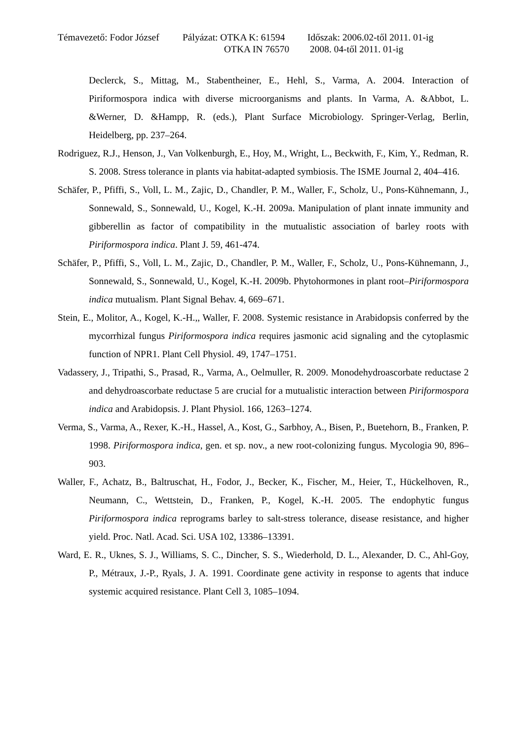Témavezető: Fodor József Pályázat: OTKA K: 61594 Időszak: 2006.02-től 2011. 01-ig
OTKA IN 76570 2008. 04-től 2011. 01-ig
Declerck, S., Mittag, M., Stabentheiner, E., Hehl, S., Varma, A. 2004. Interaction of Piriformospora indica with diverse microorganisms and plants. In Varma, A. &Abbot, L. &Werner, D. &Hampp, R. (eds.), Plant Surface Microbiology. Springer-Verlag, Berlin, Heidelberg, pp. 237–264.
Rodriguez, R.J., Henson, J., Van Volkenburgh, E., Hoy, M., Wright, L., Beckwith, F., Kim, Y., Redman, R. S. 2008. Stress tolerance in plants via habitat-adapted symbiosis. The ISME Journal 2, 404–416.
Schäfer, P., Pfiffi, S., Voll, L. M., Zajic, D., Chandler, P. M., Waller, F., Scholz, U., Pons-Kühnemann, J., Sonnewald, S., Sonnewald, U., Kogel, K.-H. 2009a. Manipulation of plant innate immunity and gibberellin as factor of compatibility in the mutualistic association of barley roots with Piriformospora indica. Plant J. 59, 461-474.
Schäfer, P., Pfiffi, S., Voll, L. M., Zajic, D., Chandler, P. M., Waller, F., Scholz, U., Pons-Kühnemann, J., Sonnewald, S., Sonnewald, U., Kogel, K.-H. 2009b. Phytohormones in plant root–Piriformospora indica mutualism. Plant Signal Behav. 4, 669–671.
Stein, E., Molitor, A., Kogel, K.-H.,, Waller, F. 2008. Systemic resistance in Arabidopsis conferred by the mycorrhizal fungus Piriformospora indica requires jasmonic acid signaling and the cytoplasmic function of NPR1. Plant Cell Physiol. 49, 1747–1751.
Vadassery, J., Tripathi, S., Prasad, R., Varma, A., Oelmuller, R. 2009. Monodehydroascorbate reductase 2 and dehydroascorbate reductase 5 are crucial for a mutualistic interaction between Piriformospora indica and Arabidopsis. J. Plant Physiol. 166, 1263–1274.
Verma, S., Varma, A., Rexer, K.-H., Hassel, A., Kost, G., Sarbhoy, A., Bisen, P., Buetehorn, B., Franken, P. 1998. Piriformospora indica, gen. et sp. nov., a new root-colonizing fungus. Mycologia 90, 896–903.
Waller, F., Achatz, B., Baltruschat, H., Fodor, J., Becker, K., Fischer, M., Heier, T., Hückelhoven, R., Neumann, C., Wettstein, D., Franken, P., Kogel, K.-H. 2005. The endophytic fungus Piriformospora indica reprograms barley to salt-stress tolerance, disease resistance, and higher yield. Proc. Natl. Acad. Sci. USA 102, 13386–13391.
Ward, E. R., Uknes, S. J., Williams, S. C., Dincher, S. S., Wiederhold, D. L., Alexander, D. C., Ahl-Goy, P., Métraux, J.-P., Ryals, J. A. 1991. Coordinate gene activity in response to agents that induce systemic acquired resistance. Plant Cell 3, 1085–1094.